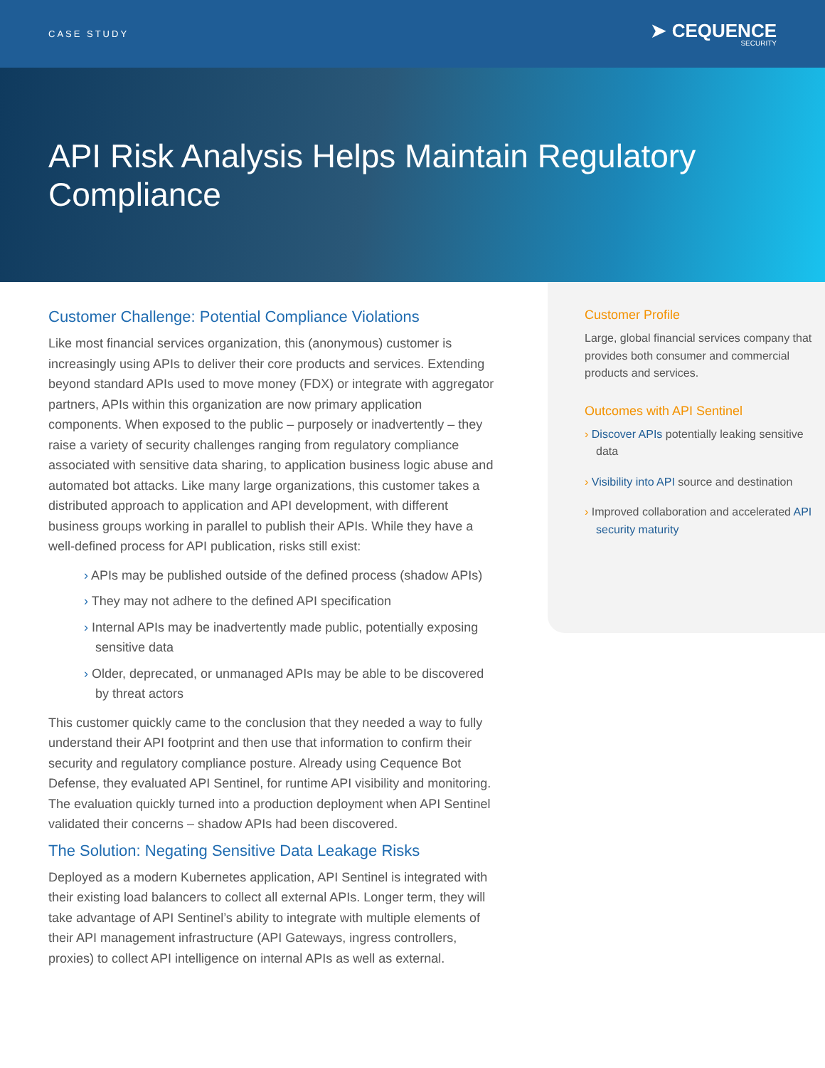CASE STUDY
➤ CEQUENCE
SECURITY
API Risk Analysis Helps Maintain Regulatory Compliance
Customer Challenge: Potential Compliance Violations
Like most financial services organization, this (anonymous) customer is increasingly using APIs to deliver their core products and services. Extending beyond standard APIs used to move money (FDX) or integrate with aggregator partners, APIs within this organization are now primary application components. When exposed to the public – purposely or inadvertently – they raise a variety of security challenges ranging from regulatory compliance associated with sensitive data sharing, to application business logic abuse and automated bot attacks. Like many large organizations, this customer takes a distributed approach to application and API development, with different business groups working in parallel to publish their APIs. While they have a well-defined process for API publication, risks still exist:
› APIs may be published outside of the defined process (shadow APIs)
› They may not adhere to the defined API specification
› Internal APIs may be inadvertently made public, potentially exposing sensitive data
› Older, deprecated, or unmanaged APIs may be able to be discovered by threat actors
This customer quickly came to the conclusion that they needed a way to fully understand their API footprint and then use that information to confirm their security and regulatory compliance posture. Already using Cequence Bot Defense, they evaluated API Sentinel, for runtime API visibility and monitoring. The evaluation quickly turned into a production deployment when API Sentinel validated their concerns – shadow APIs had been discovered.
The Solution: Negating Sensitive Data Leakage Risks
Deployed as a modern Kubernetes application, API Sentinel is integrated with their existing load balancers to collect all external APIs. Longer term, they will take advantage of API Sentinel’s ability to integrate with multiple elements of their API management infrastructure (API Gateways, ingress controllers, proxies) to collect API intelligence on internal APIs as well as external.
Customer Profile
Large, global financial services company that provides both consumer and commercial products and services.
Outcomes with API Sentinel
› Discover APIs potentially leaking sensitive data
› Visibility into API source and destination
› Improved collaboration and accelerated API security maturity